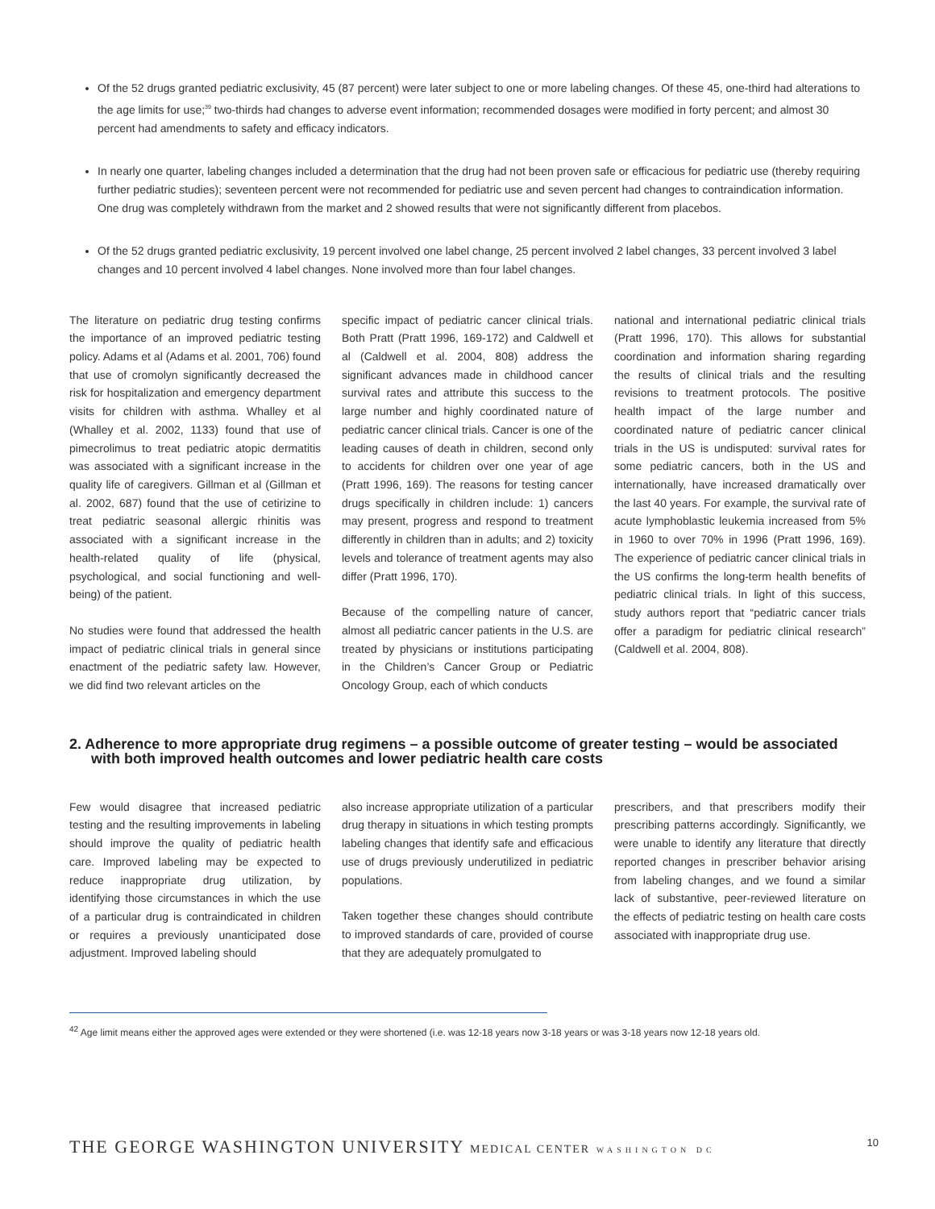Of the 52 drugs granted pediatric exclusivity, 45 (87 percent) were later subject to one or more labeling changes. Of these 45, one-third had alterations to the age limits for use;<sup>39</sup> two-thirds had changes to adverse event information; recommended dosages were modified in forty percent; and almost 30 percent had amendments to safety and efficacy indicators.
In nearly one quarter, labeling changes included a determination that the drug had not been proven safe or efficacious for pediatric use (thereby requiring further pediatric studies); seventeen percent were not recommended for pediatric use and seven percent had changes to contraindication information. One drug was completely withdrawn from the market and 2 showed results that were not significantly different from placebos.
Of the 52 drugs granted pediatric exclusivity, 19 percent involved one label change, 25 percent involved 2 label changes, 33 percent involved 3 label changes and 10 percent involved 4 label changes. None involved more than four label changes.
The literature on pediatric drug testing confirms the importance of an improved pediatric testing policy. Adams et al (Adams et al. 2001, 706) found that use of cromolyn significantly decreased the risk for hospitalization and emergency department visits for children with asthma. Whalley et al (Whalley et al. 2002, 1133) found that use of pimecrolimus to treat pediatric atopic dermatitis was associated with a significant increase in the quality life of caregivers. Gillman et al (Gillman et al. 2002, 687) found that the use of cetirizine to treat pediatric seasonal allergic rhinitis was associated with a significant increase in the health-related quality of life (physical, psychological, and social functioning and well-being) of the patient.
No studies were found that addressed the health impact of pediatric clinical trials in general since enactment of the pediatric safety law. However, we did find two relevant articles on the
specific impact of pediatric cancer clinical trials. Both Pratt (Pratt 1996, 169-172) and Caldwell et al (Caldwell et al. 2004, 808) address the significant advances made in childhood cancer survival rates and attribute this success to the large number and highly coordinated nature of pediatric cancer clinical trials. Cancer is one of the leading causes of death in children, second only to accidents for children over one year of age (Pratt 1996, 169). The reasons for testing cancer drugs specifically in children include: 1) cancers may present, progress and respond to treatment differently in children than in adults; and 2) toxicity levels and tolerance of treatment agents may also differ (Pratt 1996, 170).
Because of the compelling nature of cancer, almost all pediatric cancer patients in the U.S. are treated by physicians or institutions participating in the Children’s Cancer Group or Pediatric Oncology Group, each of which conducts
national and international pediatric clinical trials (Pratt 1996, 170). This allows for substantial coordination and information sharing regarding the results of clinical trials and the resulting revisions to treatment protocols. The positive health impact of the large number and coordinated nature of pediatric cancer clinical trials in the US is undisputed: survival rates for some pediatric cancers, both in the US and internationally, have increased dramatically over the last 40 years. For example, the survival rate of acute lymphoblastic leukemia increased from 5% in 1960 to over 70% in 1996 (Pratt 1996, 169). The experience of pediatric cancer clinical trials in the US confirms the long-term health benefits of pediatric clinical trials. In light of this success, study authors report that “pediatric cancer trials offer a paradigm for pediatric clinical research” (Caldwell et al. 2004, 808).
2. Adherence to more appropriate drug regimens – a possible outcome of greater testing – would be associated with both improved health outcomes and lower pediatric health care costs
Few would disagree that increased pediatric testing and the resulting improvements in labeling should improve the quality of pediatric health care. Improved labeling may be expected to reduce inappropriate drug utilization, by identifying those circumstances in which the use of a particular drug is contraindicated in children or requires a previously unanticipated dose adjustment. Improved labeling should
also increase appropriate utilization of a particular drug therapy in situations in which testing prompts labeling changes that identify safe and efficacious use of drugs previously underutilized in pediatric populations.
Taken together these changes should contribute to improved standards of care, provided of course that they are adequately promulgated to
prescribers, and that prescribers modify their prescribing patterns accordingly. Significantly, we were unable to identify any literature that directly reported changes in prescriber behavior arising from labeling changes, and we found a similar lack of substantive, peer-reviewed literature on the effects of pediatric testing on health care costs associated with inappropriate drug use.
<sup>42</sup> Age limit means either the approved ages were extended or they were shortened (i.e. was 12-18 years now 3-18 years or was 3-18 years now 12-18 years old.
THE GEORGE WASHINGTON UNIVERSITY MEDICAL CENTER WASHINGTON DC 10